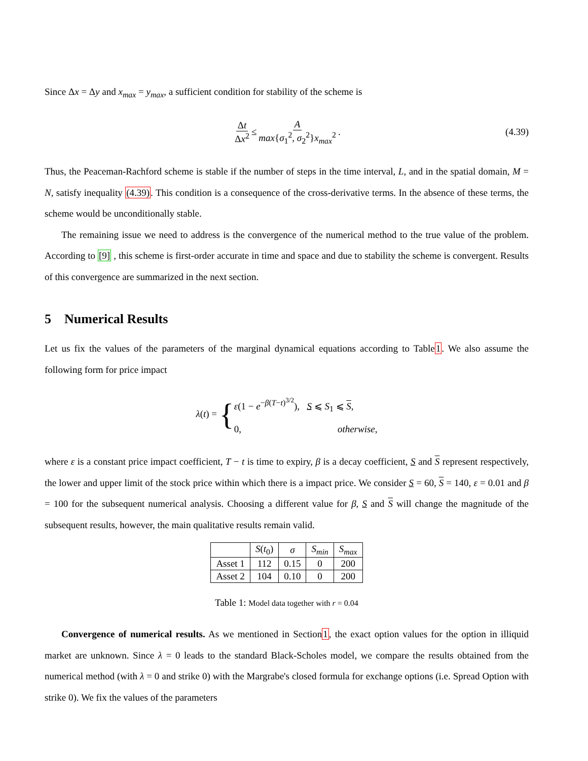Since Δx = Δy and x<sub>max</sub> = y<sub>max</sub>, a sufficient condition for stability of the scheme is
Δt Δx<sup>2</sup> ≤ A max{σ<sub>1</sub><sup>2</sup>, σ<sub>2</sub><sup>2</sup>}x<sub>max</sub><sup>2</sup>. (4.39)
Thus, the Peaceman-Rachford scheme is stable if the number of steps in the time interval, L, and in the spatial domain, M = N, satisfy inequality (4.39). This condition is a consequence of the cross-derivative terms. In the absence of these terms, the scheme would be unconditionally stable.
The remaining issue we need to address is the convergence of the numerical method to the true value of the problem. According to [9] , this scheme is first-order accurate in time and space and due to stability the scheme is convergent. Results of this convergence are summarized in the next section.
5 Numerical Results
Let us fix the values of the parameters of the marginal dynamical equations according to Table1. We also assume the following form for price impact
λ(t) = { ε(1 − e<sup>−β(T−t)<sup>3/2</sup></sup>), S ⩽ S<sub>1</sub> ⩽ S,
0, otherwise,
where ε is a constant price impact coefficient, T − t is time to expiry, β is a decay coefficient, S and S represent respectively, the lower and upper limit of the stock price within which there is a impact price. We consider S = 60, S = 140, ε = 0.01 and β = 100 for the subsequent numerical analysis. Choosing a different value for β, S and S will change the magnitude of the subsequent results, however, the main qualitative results remain valid.
| | S ( t<sub>0</sub>) | σ | S<sub>min</sub> | S<sub>max</sub> |
| --- | --- | --- | --- | --- |
| Asset 1 | 112 | 0.15 | 0 | 200 |
| Asset 2 | 104 | 0.10 | 0 | 200 |
Table 1: Model data together with r = 0.04
Convergence of numerical results. As we mentioned in Section1, the exact option values for the option in illiquid market are unknown. Since λ = 0 leads to the standard Black-Scholes model, we compare the results obtained from the numerical method (with λ = 0 and strike 0) with the Margrabe's closed formula for exchange options (i.e. Spread Option with strike 0). We fix the values of the parameters